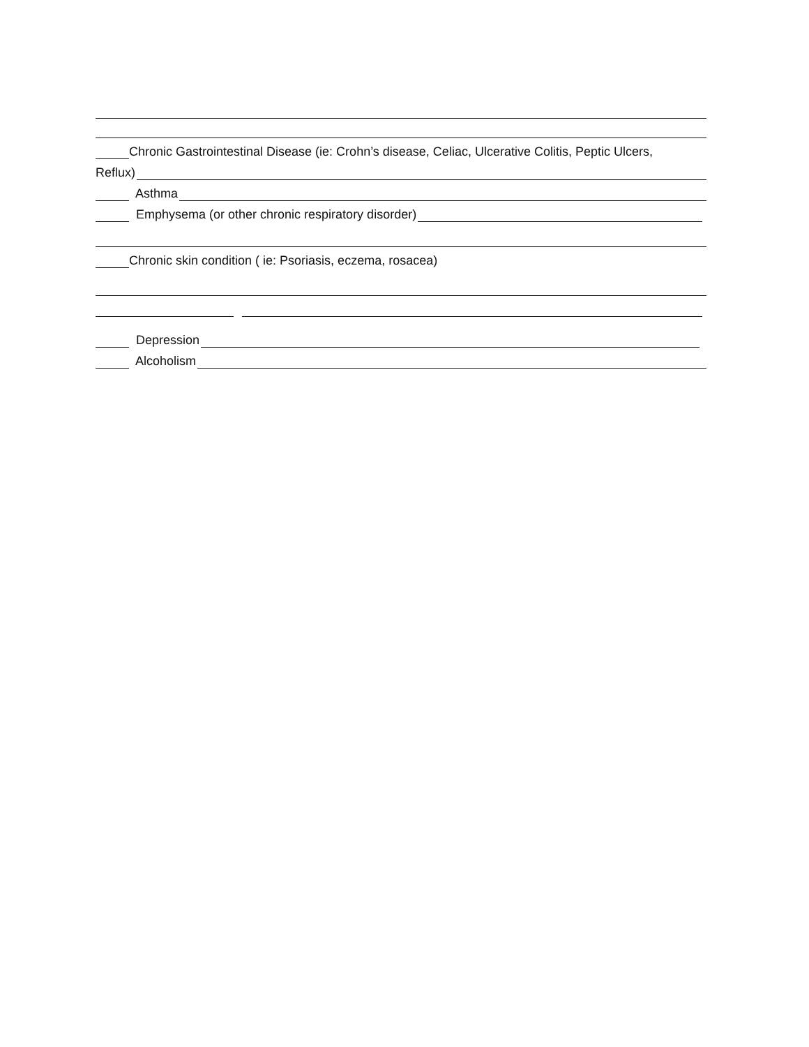Chronic Gastrointestinal Disease (ie: Crohn’s disease, Celiac, Ulcerative Colitis, Peptic Ulcers,
Reflux)
Asthma
Emphysema (or other chronic respiratory disorder)
Chronic skin condition ( ie: Psoriasis, eczema, rosacea)
Depression
Alcoholism